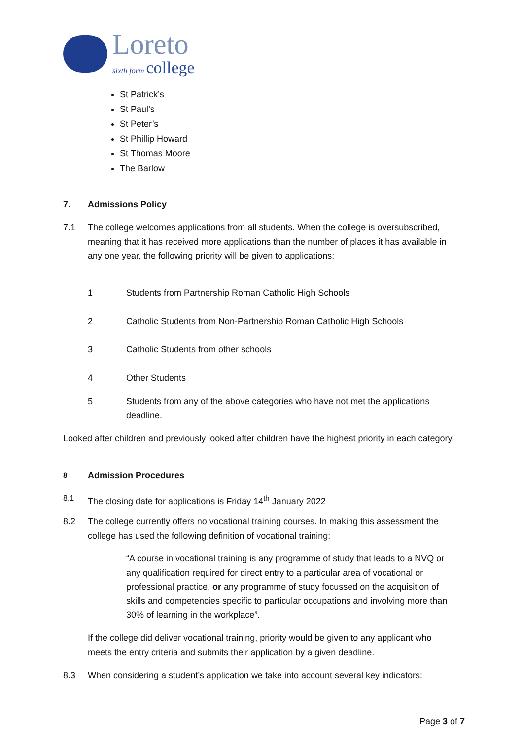Loreto
sixth form college
St Patrick’s
St Paul’s
St Peter’s
St Phillip Howard
St Thomas Moore
The Barlow
7. Admissions Policy
7.1 The college welcomes applications from all students. When the college is oversubscribed, meaning that it has received more applications than the number of places it has available in any one year, the following priority will be given to applications:
1 Students from Partnership Roman Catholic High Schools
2 Catholic Students from Non-Partnership Roman Catholic High Schools
3 Catholic Students from other schools
4 Other Students
5 Students from any of the above categories who have not met the applications deadline.
Looked after children and previously looked after children have the highest priority in each category.
8 Admission Procedures
8.1 The closing date for applications is Friday 14<sup>th</sup> January 2022
8.2 The college currently offers no vocational training courses. In making this assessment the college has used the following definition of vocational training:
“A course in vocational training is any programme of study that leads to a NVQ or any qualification required for direct entry to a particular area of vocational or professional practice, or any programme of study focussed on the acquisition of skills and competencies specific to particular occupations and involving more than 30% of learning in the workplace”.
If the college did deliver vocational training, priority would be given to any applicant who meets the entry criteria and submits their application by a given deadline.
8.3 When considering a student’s application we take into account several key indicators:
Page 3 of 7